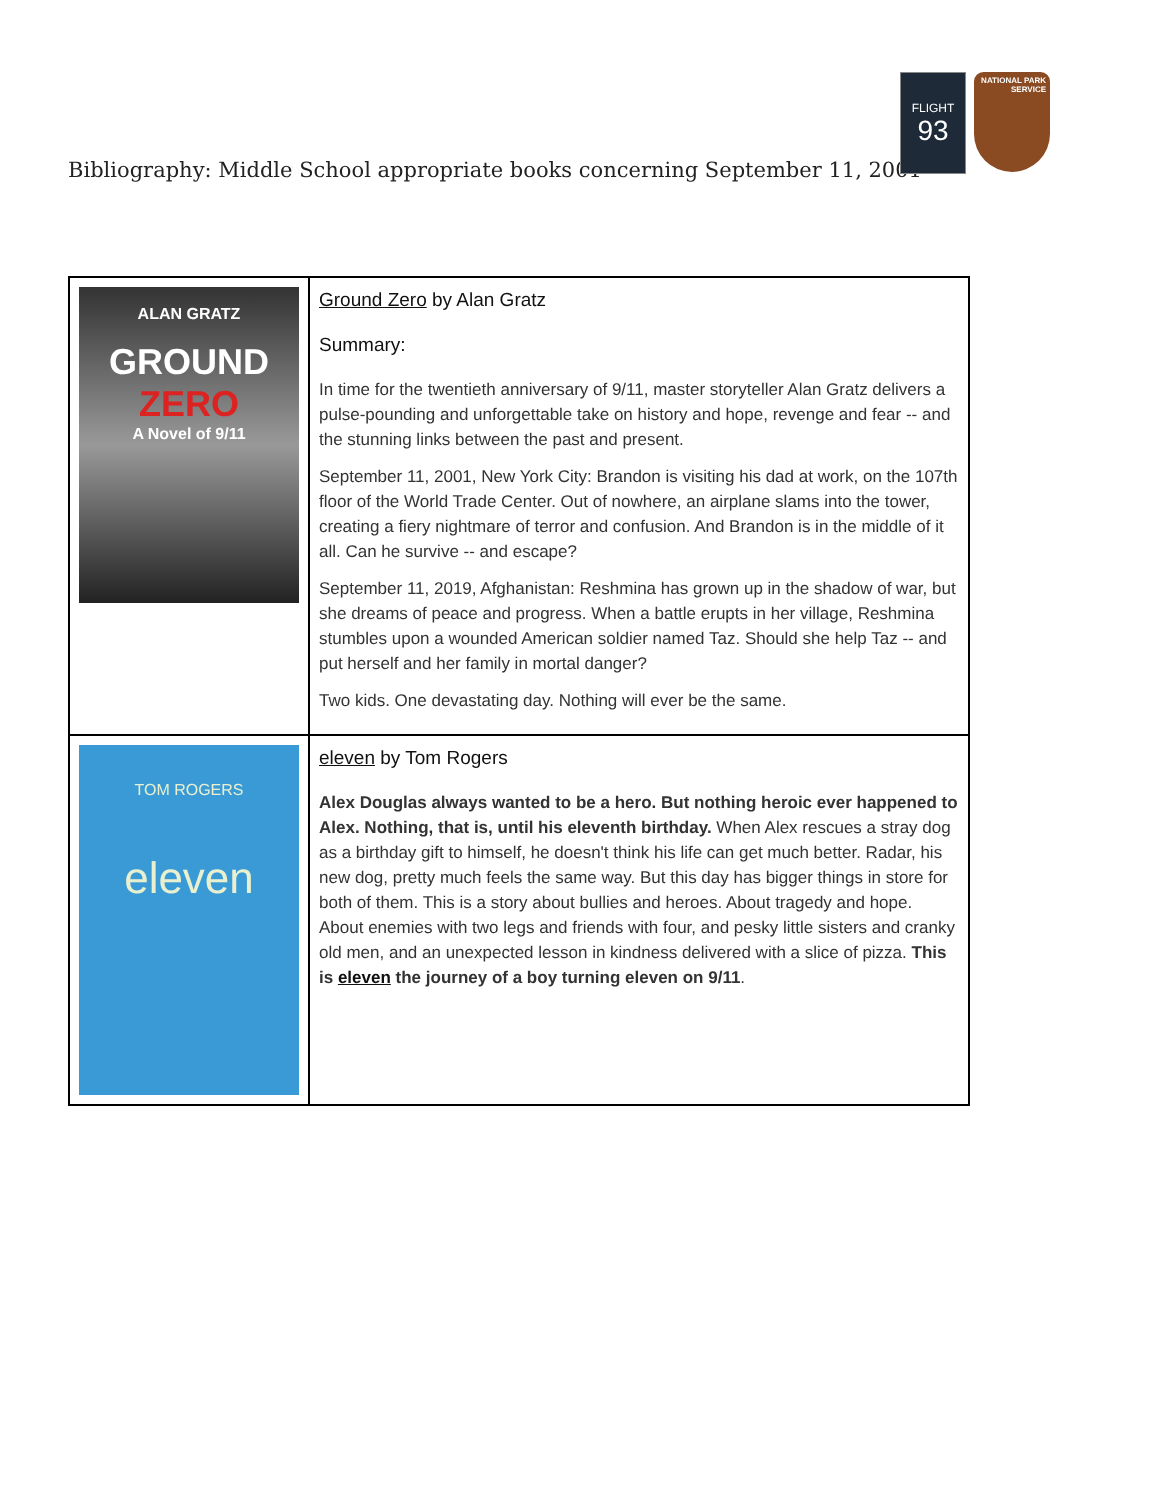Bibliography: Middle School appropriate books concerning September 11, 2001
FLIGHT
93
NATIONAL PARK SERVICE
| ALAN GRATZ GROUND ZERO A Novel of 9/11 | Ground Zero by Alan Gratz Summary: In time for the twentieth anniversary of 9/11, master storyteller Alan Gratz delivers a pulse-pounding and unforgettable take on history and hope, revenge and fear -- and the stunning links between the past and present. September 11, 2001, New York City: Brandon is visiting his dad at work, on the 107th floor of the World Trade Center. Out of nowhere, an airplane slams into the tower, creating a fiery nightmare of terror and confusion. And Brandon is in the middle of it all. Can he survive -- and escape? September 11, 2019, Afghanistan: Reshmina has grown up in the shadow of war, but she dreams of peace and progress. When a battle erupts in her village, Reshmina stumbles upon a wounded American soldier named Taz. Should she help Taz -- and put herself and her family in mortal danger? Two kids. One devastating day. Nothing will ever be the same. |
| TOM ROGERS eleven | eleven by Tom Rogers Alex Douglas always wanted to be a hero. But nothing heroic ever happened to Alex. Nothing, that is, until his eleventh birthday. When Alex rescues a stray dog as a birthday gift to himself, he doesn't think his life can get much better. Radar, his new dog, pretty much feels the same way. But this day has bigger things in store for both of them. This is a story about bullies and heroes. About tragedy and hope. About enemies with two legs and friends with four, and pesky little sisters and cranky old men, and an unexpected lesson in kindness delivered with a slice of pizza. This is eleven the journey of a boy turning eleven on 9/11 . |